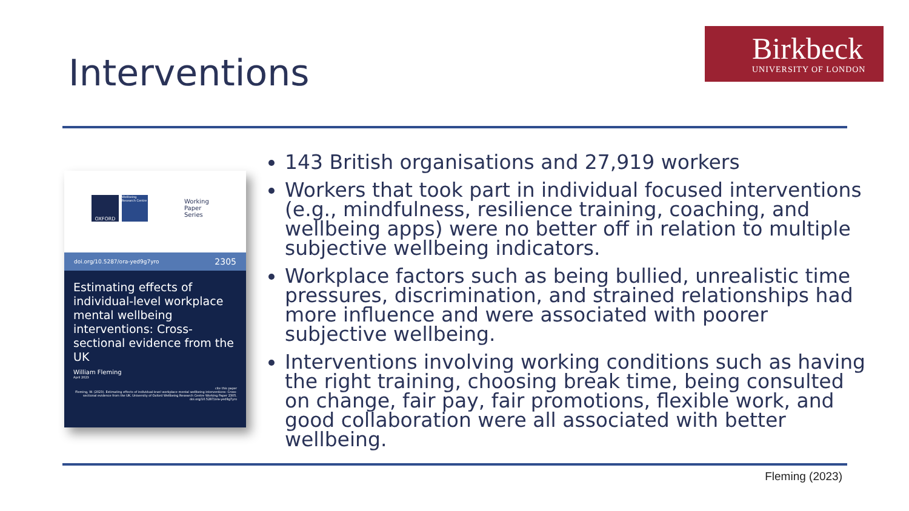Interventions
Birkbeck
UNIVERSITY OF LONDON
OXFORD
Wellbeing Research Centre
Working
Paper
Series
doi.org/10.5287/ora-yed9g7yro 2305
Estimating effects of individual-level workplace mental wellbeing interventions: Cross-sectional evidence from the UK
William Fleming
April 2023
cite this paper
Fleming, W. (2023). Estimating effects of individual-level workplace mental wellbeing interventions: Cross-sectional evidence from the UK. University of Oxford Wellbeing Research Centre Working Paper 2305. doi.org/10.5287/ora-yed9g7yro
143 British organisations and 27,919 workers
Workers that took part in individual focused interventions (e.g., mindfulness, resilience training, coaching, and wellbeing apps) were no better off in relation to multiple subjective wellbeing indicators.
Workplace factors such as being bullied, unrealistic time pressures, discrimination, and strained relationships had more influence and were associated with poorer subjective wellbeing.
Interventions involving working conditions such as having the right training, choosing break time, being consulted on change, fair pay, fair promotions, flexible work, and good collaboration were all associated with better wellbeing.
Fleming (2023)